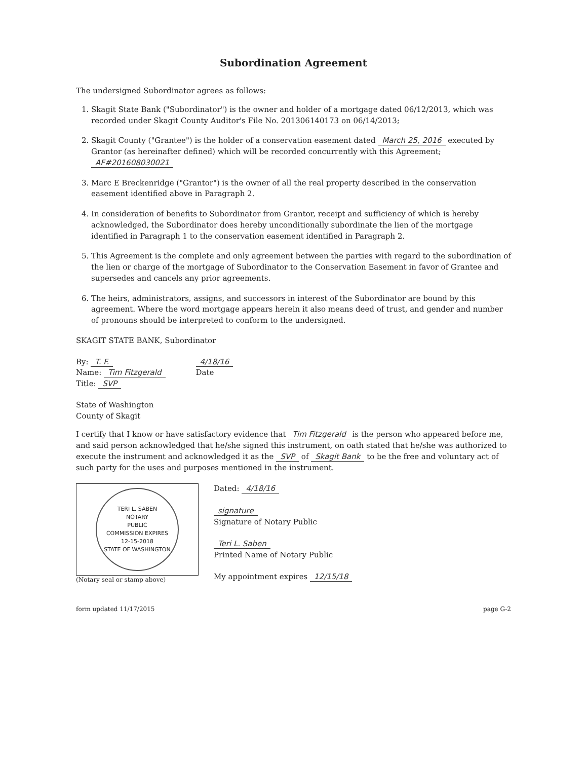Subordination Agreement
The undersigned Subordinator agrees as follows:
1. Skagit State Bank ("Subordinator") is the owner and holder of a mortgage dated 06/12/2013, which was recorded under Skagit County Auditor's File No. 201306140173 on 06/14/2013;
2. Skagit County ("Grantee") is the holder of a conservation easement dated March 25, 2016 executed by Grantor (as hereinafter defined) which will be recorded concurrently with this Agreement; AF#201608030021
3. Marc E Breckenridge ("Grantor") is the owner of all the real property described in the conservation easement identified above in Paragraph 2.
4. In consideration of benefits to Subordinator from Grantor, receipt and sufficiency of which is hereby acknowledged, the Subordinator does hereby unconditionally subordinate the lien of the mortgage identified in Paragraph 1 to the conservation easement identified in Paragraph 2.
5. This Agreement is the complete and only agreement between the parties with regard to the subordination of the lien or charge of the mortgage of Subordinator to the Conservation Easement in favor of Grantee and supersedes and cancels any prior agreements.
6. The heirs, administrators, assigns, and successors in interest of the Subordinator are bound by this agreement. Where the word mortgage appears herein it also means deed of trust, and gender and number of pronouns should be interpreted to conform to the undersigned.
SKAGIT STATE BANK, Subordinator
By: T. F.
Name: Tim Fitzgerald
Title: SVP
4/18/16
Date
State of Washington
County of Skagit
I certify that I know or have satisfactory evidence that Tim Fitzgerald is the person who appeared before me, and said person acknowledged that he/she signed this instrument, on oath stated that he/she was authorized to execute the instrument and acknowledged it as the SVP of Skagit Bank to be the free and voluntary act of such party for the uses and purposes mentioned in the instrument.
TERI L. SABEN
NOTARY
PUBLIC
COMMISSION EXPIRES
12-15-2018
STATE OF WASHINGTON
(Notary seal or stamp above)
Dated: 4/18/16
signature
Signature of Notary Public
Teri L. Saben
Printed Name of Notary Public
My appointment expires 12/15/18
form updated 11/17/2015 page G-2